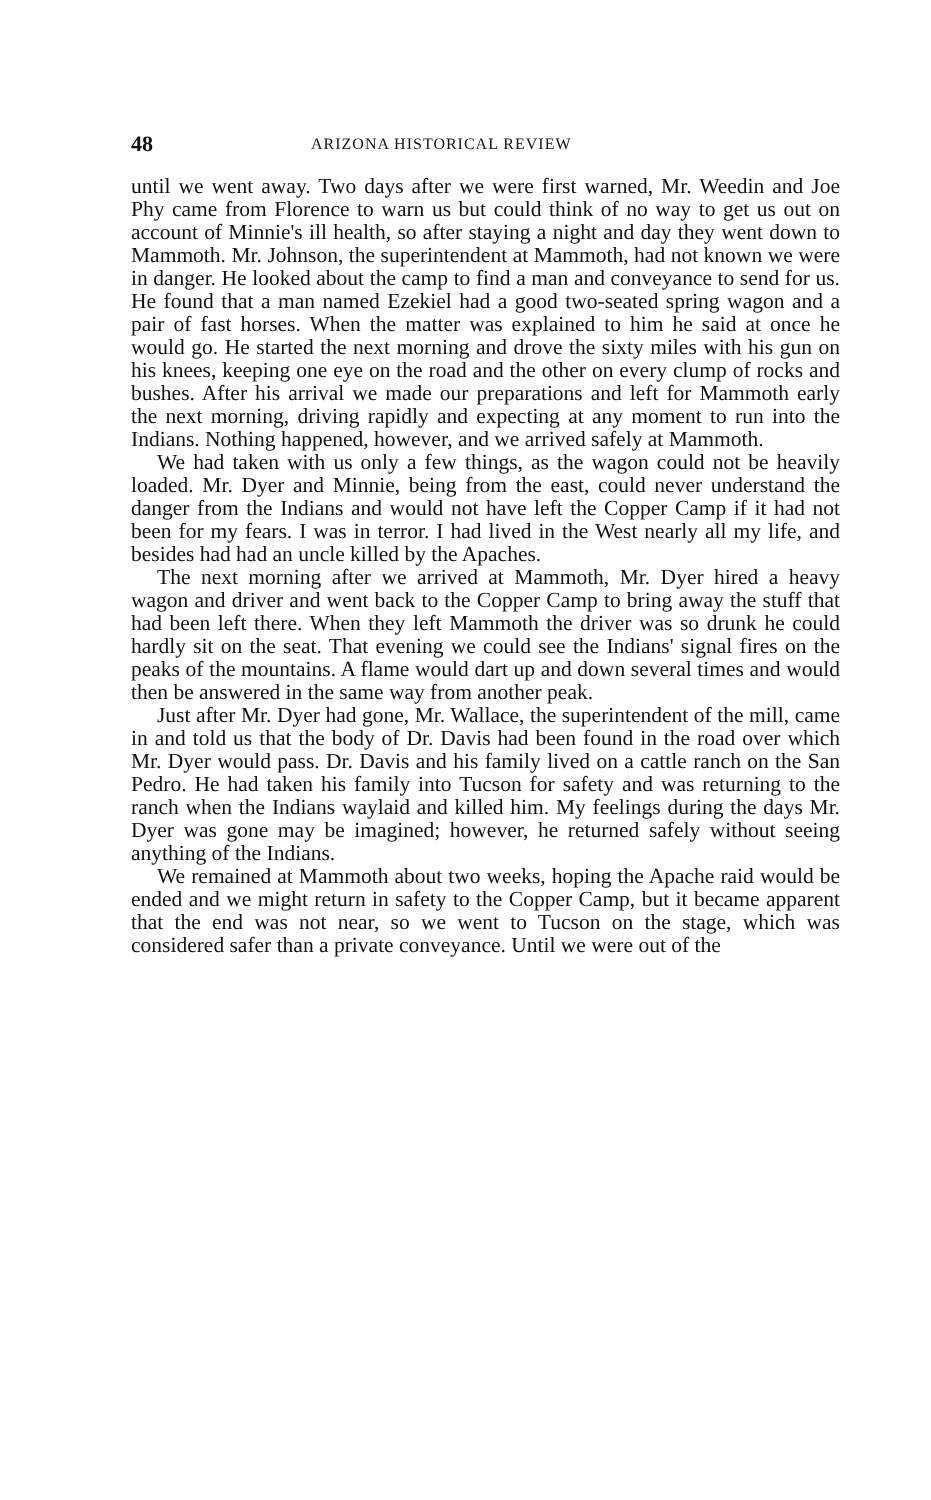48 ARIZONA HISTORICAL REVIEW
until we went away. Two days after we were first warned, Mr. Weedin and Joe Phy came from Florence to warn us but could think of no way to get us out on account of Minnie's ill health, so after staying a night and day they went down to Mammoth. Mr. Johnson, the superintendent at Mammoth, had not known we were in danger. He looked about the camp to find a man and conveyance to send for us. He found that a man named Ezekiel had a good two-seated spring wagon and a pair of fast horses. When the matter was explained to him he said at once he would go. He started the next morning and drove the sixty miles with his gun on his knees, keeping one eye on the road and the other on every clump of rocks and bushes. After his arrival we made our preparations and left for Mammoth early the next morning, driving rapidly and expecting at any moment to run into the Indians. Nothing happened, however, and we arrived safely at Mammoth.
We had taken with us only a few things, as the wagon could not be heavily loaded. Mr. Dyer and Minnie, being from the east, could never understand the danger from the Indians and would not have left the Copper Camp if it had not been for my fears. I was in terror. I had lived in the West nearly all my life, and besides had had an uncle killed by the Apaches.
The next morning after we arrived at Mammoth, Mr. Dyer hired a heavy wagon and driver and went back to the Copper Camp to bring away the stuff that had been left there. When they left Mammoth the driver was so drunk he could hardly sit on the seat. That evening we could see the Indians' signal fires on the peaks of the mountains. A flame would dart up and down several times and would then be answered in the same way from another peak.
Just after Mr. Dyer had gone, Mr. Wallace, the superintendent of the mill, came in and told us that the body of Dr. Davis had been found in the road over which Mr. Dyer would pass. Dr. Davis and his family lived on a cattle ranch on the San Pedro. He had taken his family into Tucson for safety and was returning to the ranch when the Indians waylaid and killed him. My feelings during the days Mr. Dyer was gone may be imagined; however, he returned safely without seeing anything of the Indians.
We remained at Mammoth about two weeks, hoping the Apache raid would be ended and we might return in safety to the Copper Camp, but it became apparent that the end was not near, so we went to Tucson on the stage, which was considered safer than a private conveyance. Until we were out of the